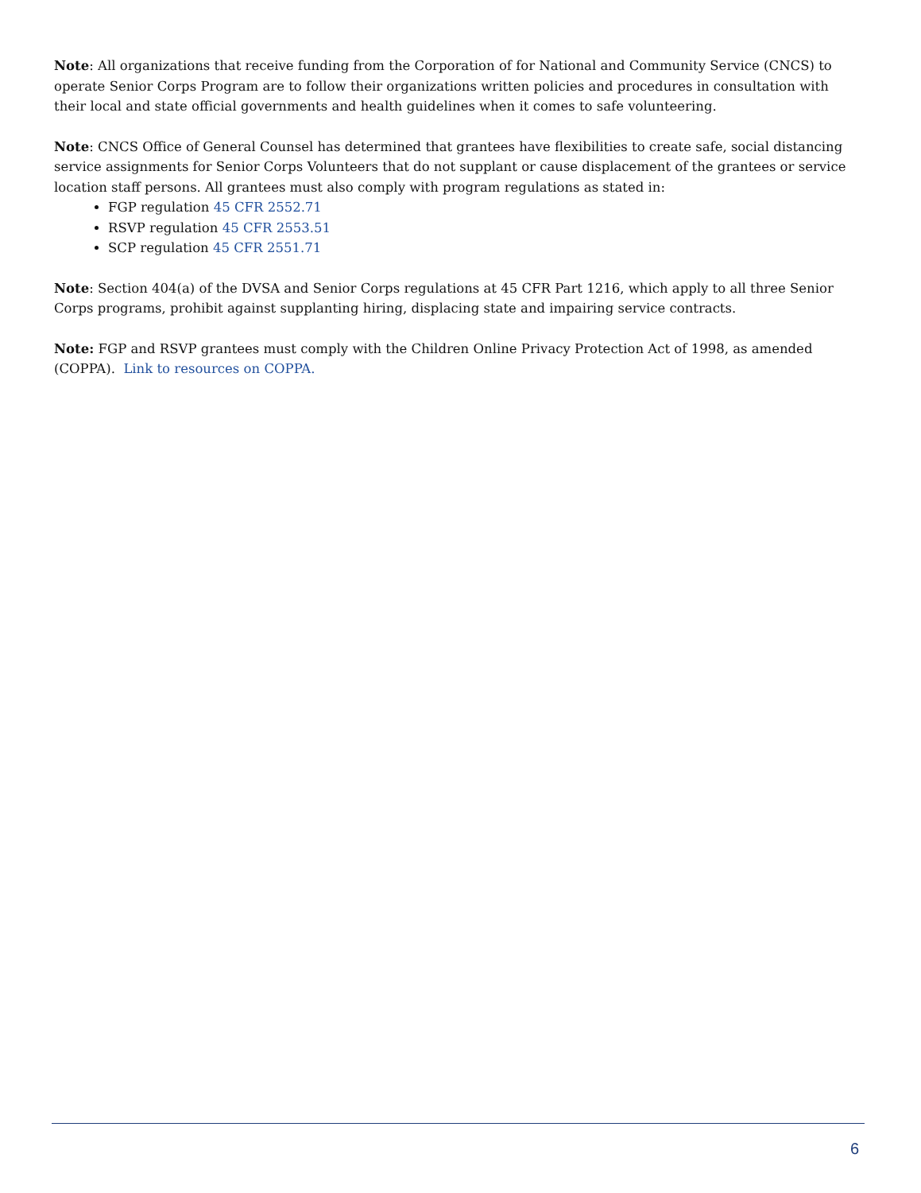Note: All organizations that receive funding from the Corporation of for National and Community Service (CNCS) to operate Senior Corps Program are to follow their organizations written policies and procedures in consultation with their local and state official governments and health guidelines when it comes to safe volunteering.
Note: CNCS Office of General Counsel has determined that grantees have flexibilities to create safe, social distancing service assignments for Senior Corps Volunteers that do not supplant or cause displacement of the grantees or service location staff persons. All grantees must also comply with program regulations as stated in:
FGP regulation 45 CFR 2552.71
RSVP regulation 45 CFR 2553.51
SCP regulation 45 CFR 2551.71
Note: Section 404(a) of the DVSA and Senior Corps regulations at 45 CFR Part 1216, which apply to all three Senior Corps programs, prohibit against supplanting hiring, displacing state and impairing service contracts.
Note: FGP and RSVP grantees must comply with the Children Online Privacy Protection Act of 1998, as amended (COPPA). Link to resources on COPPA.
6